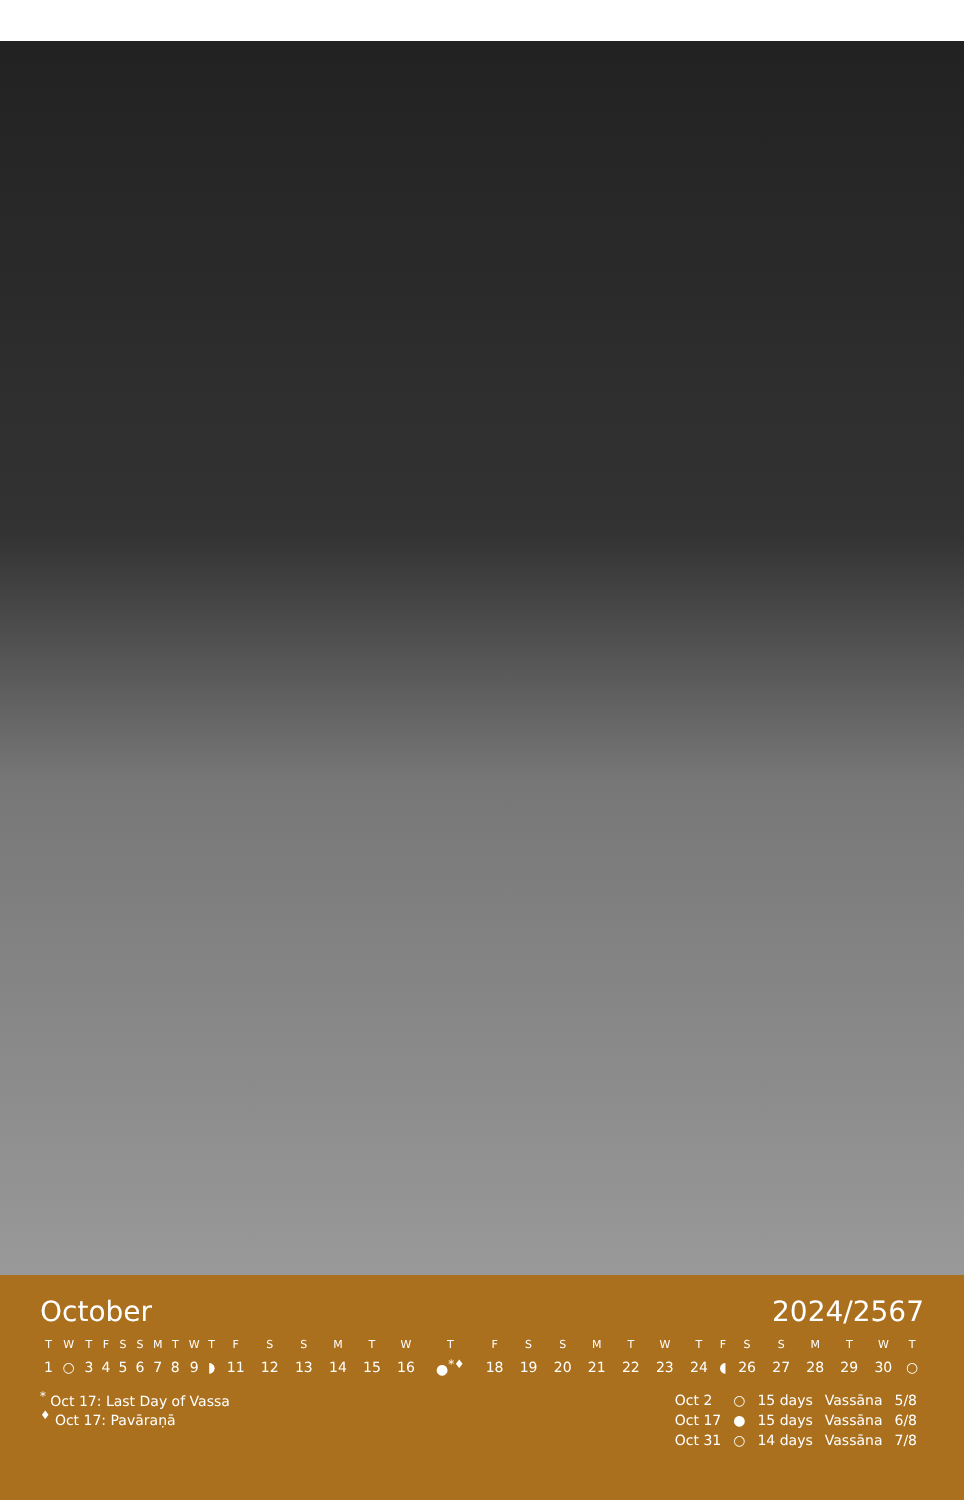October 2024/2567
| T | W | T | F | S | S | M | T | W | T | F | S | S | M | T | W | T | F | S | S | M | T | W | T | F | S | S | M | T | W | T |
| --- | --- | --- | --- | --- | --- | --- | --- | --- | --- | --- | --- | --- | --- | --- | --- | --- | --- | --- | --- | --- | --- | --- | --- | --- | --- | --- | --- | --- | --- | --- |
| 1 | ○ | 3 | 4 | 5 | 6 | 7 | 8 | 9 | ◗ | 11 | 12 | 13 | 14 | 15 | 16 | ●<sup>*♦</sup> | 18 | 19 | 20 | 21 | 22 | 23 | 24 | ◖ | 26 | 27 | 28 | 29 | 30 | ○ |
<sup>*</sup> Oct 17: Last Day of Vassa
<sup>♦</sup> Oct 17: Pavāraṇā
| Oct 2 | ○ | 15 days | Vassāna | 5/8 |
| Oct 17 | ● | 15 days | Vassāna | 6/8 |
| Oct 31 | ○ | 14 days | Vassāna | 7/8 |